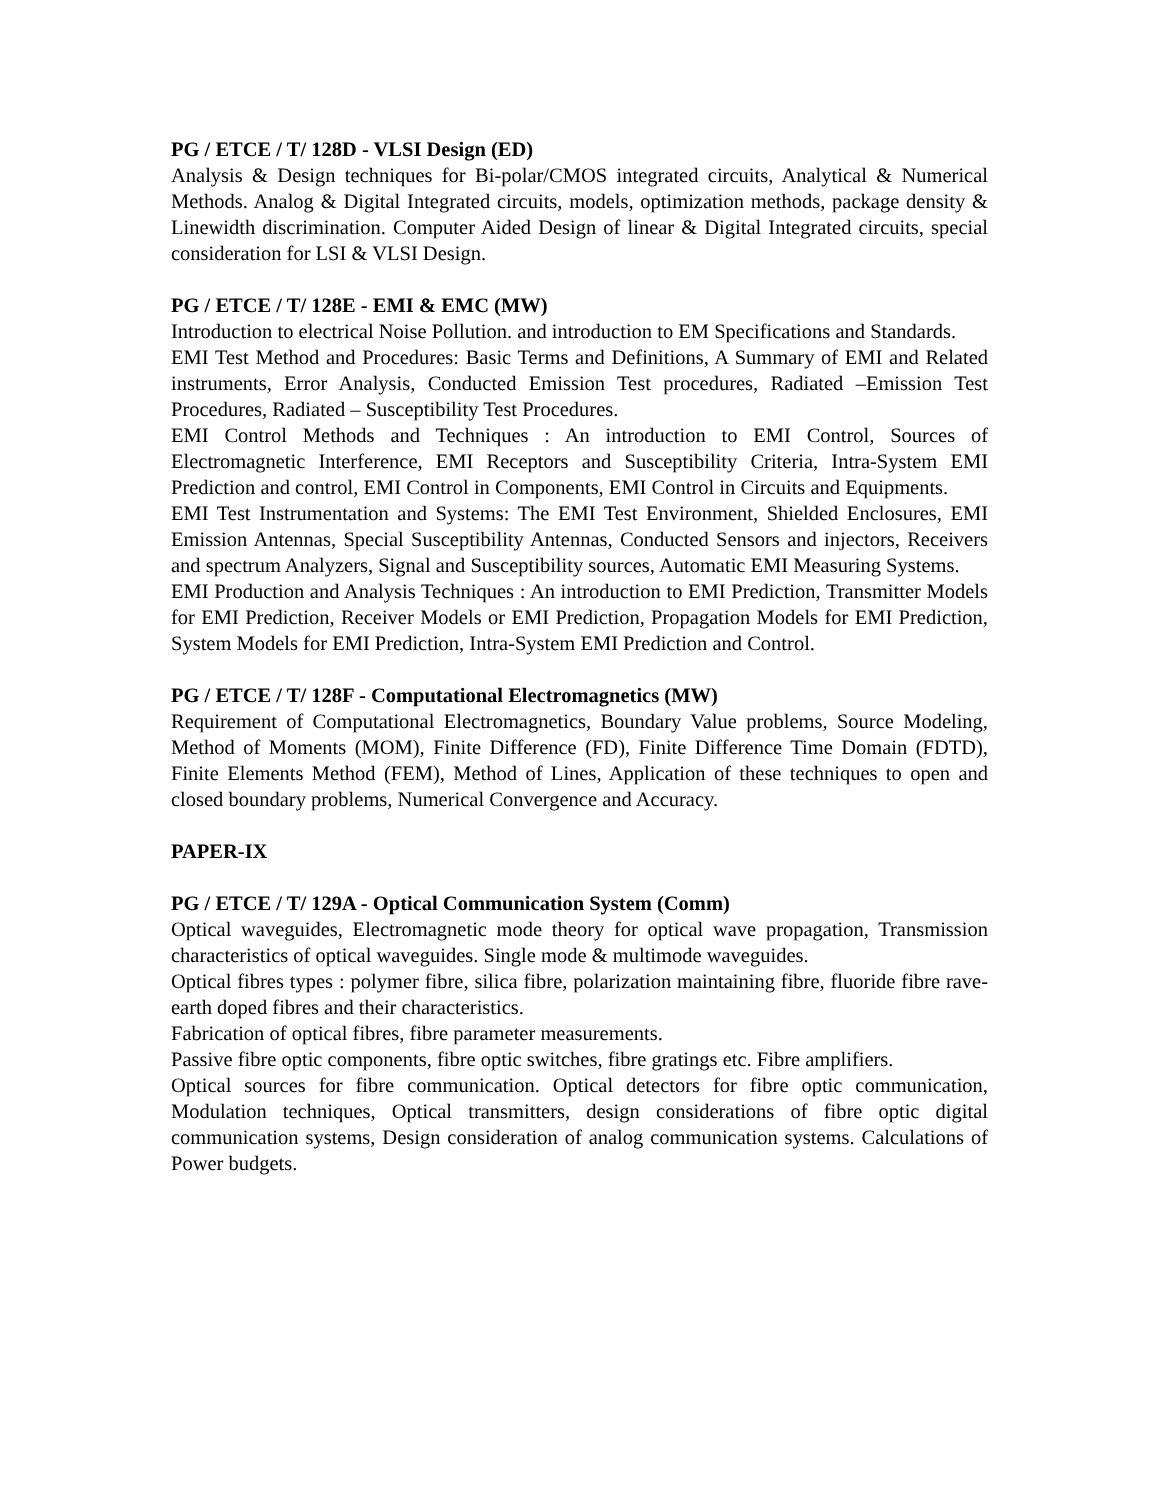PG / ETCE / T/ 128D - VLSI Design (ED)
Analysis & Design techniques for Bi-polar/CMOS integrated circuits, Analytical & Numerical Methods. Analog & Digital Integrated circuits, models, optimization methods, package density & Linewidth discrimination. Computer Aided Design of linear & Digital Integrated circuits, special consideration for LSI & VLSI Design.
PG / ETCE / T/ 128E - EMI & EMC (MW)
Introduction to electrical Noise Pollution. and introduction to EM Specifications and Standards.
EMI Test Method and Procedures: Basic Terms and Definitions, A Summary of EMI and Related instruments, Error Analysis, Conducted Emission Test procedures, Radiated –Emission Test Procedures, Radiated – Susceptibility Test Procedures.
EMI Control Methods and Techniques : An introduction to EMI Control, Sources of Electromagnetic Interference, EMI Receptors and Susceptibility Criteria, Intra-System EMI Prediction and control, EMI Control in Components, EMI Control in Circuits and Equipments.
EMI Test Instrumentation and Systems: The EMI Test Environment, Shielded Enclosures, EMI Emission Antennas, Special Susceptibility Antennas, Conducted Sensors and injectors, Receivers and spectrum Analyzers, Signal and Susceptibility sources, Automatic EMI Measuring Systems.
EMI Production and Analysis Techniques : An introduction to EMI Prediction, Transmitter Models for EMI Prediction, Receiver Models or EMI Prediction, Propagation Models for EMI Prediction, System Models for EMI Prediction, Intra-System EMI Prediction and Control.
PG / ETCE / T/ 128F - Computational Electromagnetics (MW)
Requirement of Computational Electromagnetics, Boundary Value problems, Source Modeling, Method of Moments (MOM), Finite Difference (FD), Finite Difference Time Domain (FDTD), Finite Elements Method (FEM), Method of Lines, Application of these techniques to open and closed boundary problems, Numerical Convergence and Accuracy.
PAPER-IX
PG / ETCE / T/ 129A - Optical Communication System (Comm)
Optical waveguides, Electromagnetic mode theory for optical wave propagation, Transmission characteristics of optical waveguides. Single mode & multimode waveguides.
Optical fibres types : polymer fibre, silica fibre, polarization maintaining fibre, fluoride fibre rave-earth doped fibres and their characteristics.
Fabrication of optical fibres, fibre parameter measurements.
Passive fibre optic components, fibre optic switches, fibre gratings etc. Fibre amplifiers.
Optical sources for fibre communication. Optical detectors for fibre optic communication, Modulation techniques, Optical transmitters, design considerations of fibre optic digital communication systems, Design consideration of analog communication systems. Calculations of Power budgets.